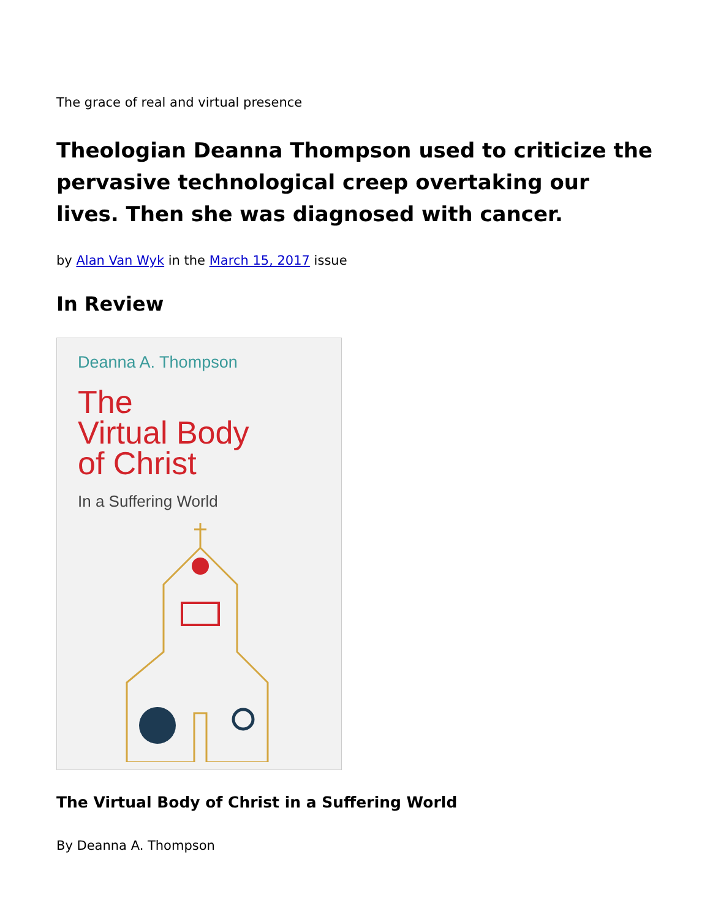The grace of real and virtual presence
Theologian Deanna Thompson used to criticize the pervasive technological creep overtaking our lives. Then she was diagnosed with cancer.
by Alan Van Wyk in the March 15, 2017 issue
In Review
Deanna A. Thompson
The
Virtual Body
of Christ
In a Suffering World
The Virtual Body of Christ in a Suffering World
By Deanna A. Thompson